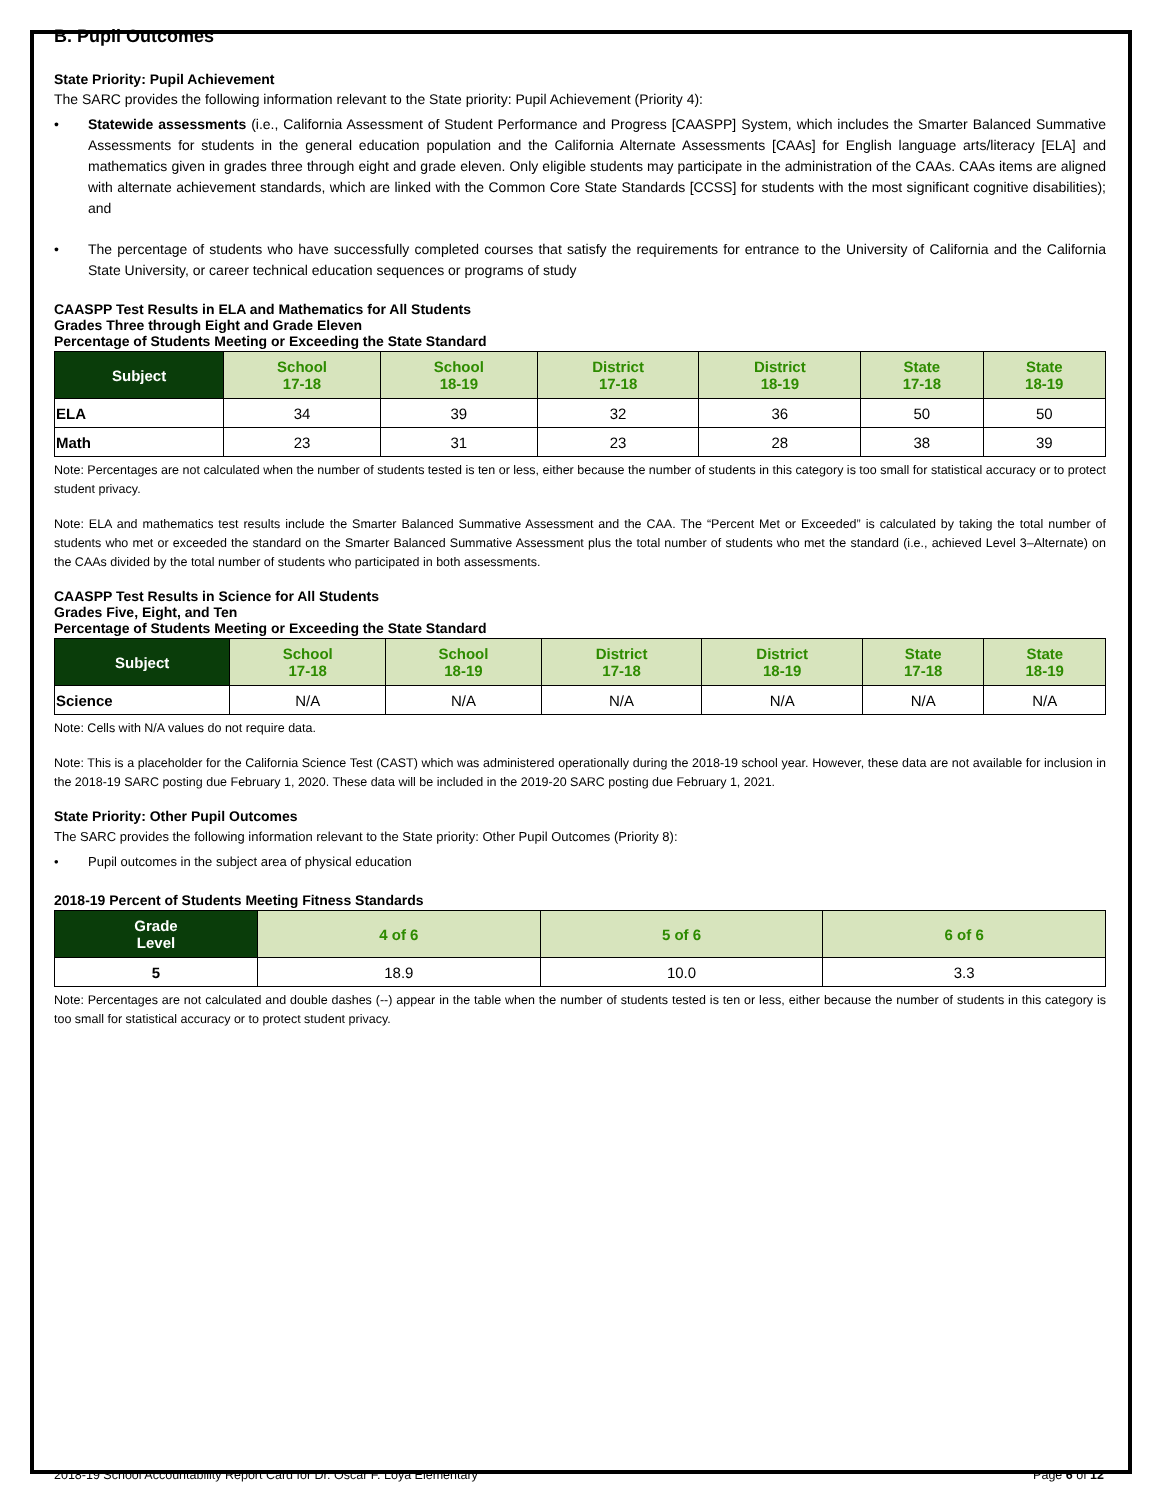B. Pupil Outcomes
State Priority: Pupil Achievement
The SARC provides the following information relevant to the State priority: Pupil Achievement (Priority 4):
• Statewide assessments (i.e., California Assessment of Student Performance and Progress [CAASPP] System, which includes the Smarter Balanced Summative Assessments for students in the general education population and the California Alternate Assessments [CAAs] for English language arts/literacy [ELA] and mathematics given in grades three through eight and grade eleven. Only eligible students may participate in the administration of the CAAs. CAAs items are aligned with alternate achievement standards, which are linked with the Common Core State Standards [CCSS] for students with the most significant cognitive disabilities); and
• The percentage of students who have successfully completed courses that satisfy the requirements for entrance to the University of California and the California State University, or career technical education sequences or programs of study
CAASPP Test Results in ELA and Mathematics for All Students
Grades Three through Eight and Grade Eleven
Percentage of Students Meeting or Exceeding the State Standard
| Subject | School 17-18 | School 18-19 | District 17-18 | District 18-19 | State 17-18 | State 18-19 |
| --- | --- | --- | --- | --- | --- | --- |
| ELA | 34 | 39 | 32 | 36 | 50 | 50 |
| Math | 23 | 31 | 23 | 28 | 38 | 39 |
Note: Percentages are not calculated when the number of students tested is ten or less, either because the number of students in this category is too small for statistical accuracy or to protect student privacy.
Note: ELA and mathematics test results include the Smarter Balanced Summative Assessment and the CAA. The “Percent Met or Exceeded” is calculated by taking the total number of students who met or exceeded the standard on the Smarter Balanced Summative Assessment plus the total number of students who met the standard (i.e., achieved Level 3–Alternate) on the CAAs divided by the total number of students who participated in both assessments.
CAASPP Test Results in Science for All Students
Grades Five, Eight, and Ten
Percentage of Students Meeting or Exceeding the State Standard
| Subject | School 17-18 | School 18-19 | District 17-18 | District 18-19 | State 17-18 | State 18-19 |
| --- | --- | --- | --- | --- | --- | --- |
| Science | N/A | N/A | N/A | N/A | N/A | N/A |
Note: Cells with N/A values do not require data.
Note: This is a placeholder for the California Science Test (CAST) which was administered operationally during the 2018-19 school year. However, these data are not available for inclusion in the 2018-19 SARC posting due February 1, 2020. These data will be included in the 2019-20 SARC posting due February 1, 2021.
State Priority: Other Pupil Outcomes
The SARC provides the following information relevant to the State priority: Other Pupil Outcomes (Priority 8):
• Pupil outcomes in the subject area of physical education
2018-19 Percent of Students Meeting Fitness Standards
| Grade Level | 4 of 6 | 5 of 6 | 6 of 6 |
| --- | --- | --- | --- |
| 5 | 18.9 | 10.0 | 3.3 |
Note: Percentages are not calculated and double dashes (--) appear in the table when the number of students tested is ten or less, either because the number of students in this category is too small for statistical accuracy or to protect student privacy.
2018-19 School Accountability Report Card for Dr. Oscar F. Loya Elementary Page 6 of 12